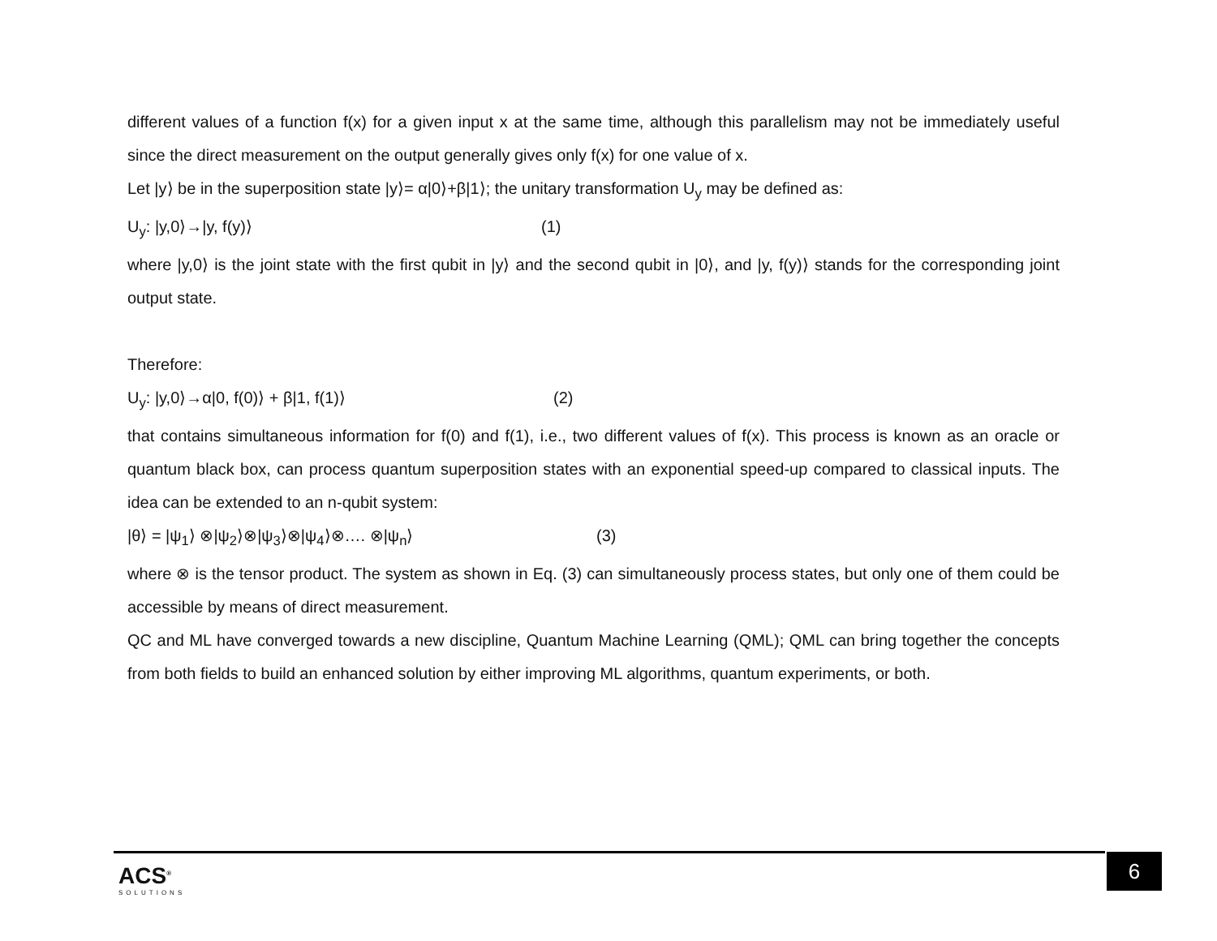different values of a function f(x) for a given input x at the same time, although this parallelism may not be immediately useful since the direct measurement on the output generally gives only f(x) for one value of x.
Let |y⟩ be in the superposition state |y⟩= α|0⟩+β|1⟩; the unitary transformation U<sub>y</sub> may be defined as:
U<sub>y</sub>: |y,0⟩→|y, f(y)⟩ (1)
where |y,0⟩ is the joint state with the first qubit in |y⟩ and the second qubit in |0⟩, and |y, f(y)⟩ stands for the corresponding joint output state.
Therefore:
U<sub>y</sub>: |y,0⟩→α|0, f(0)⟩ + β|1, f(1)⟩ (2)
that contains simultaneous information for f(0) and f(1), i.e., two different values of f(x). This process is known as an oracle or quantum black box, can process quantum superposition states with an exponential speed-up compared to classical inputs. The idea can be extended to an n-qubit system:
|θ⟩ = |ψ<sub>1</sub>⟩ ⊗|ψ<sub>2</sub>⟩⊗|ψ<sub>3</sub>⟩⊗|ψ<sub>4</sub>⟩⊗…. ⊗|ψ<sub>n</sub>⟩ (3)
where ⊗ is the tensor product. The system as shown in Eq. (3) can simultaneously process states, but only one of them could be accessible by means of direct measurement.
QC and ML have converged towards a new discipline, Quantum Machine Learning (QML); QML can bring together the concepts from both fields to build an enhanced solution by either improving ML algorithms, quantum experiments, or both.
ACS<sup>®</sup>
SOLUTIONS
6